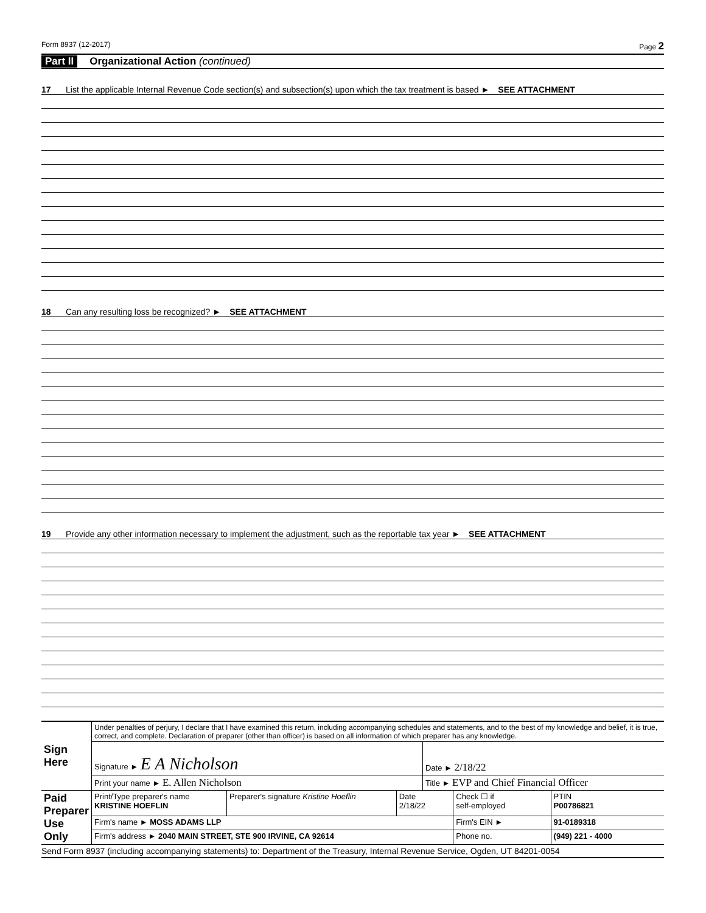Form 8937 (12-2017) Page 2
Part II Organizational Action (continued)
17 List the applicable Internal Revenue Code section(s) and subsection(s) upon which the tax treatment is based ► SEE ATTACHMENT
18 Can any resulting loss be recognized? ► SEE ATTACHMENT
19 Provide any other information necessary to implement the adjustment, such as the reportable tax year ► SEE ATTACHMENT
| Sign Here | Under penalties of perjury, I declare that I have examined this return, including accompanying schedules and statements, and to the best of my knowledge and belief, it is true, correct, and complete. Declaration of preparer (other than officer) is based on all information of which preparer has any knowledge. | | | | | |
| | Signature ► E A Nicholson | | | Date ► 2/18/22 | | |
| | Print your name ► E. Allen Nicholson | | | Title ► EVP and Chief Financial Officer | | |
| Paid Preparer Use Only | Print/Type preparer's name KRISTINE HOEFLIN | Preparer's signature Kristine Hoeflin | Date 2/18/22 | | Check ☐ if self-employed | PTIN P00786821 |
| | Firm's name ► MOSS ADAMS LLP | | | | Firm's EIN ► | 91-0189318 |
| | Firm's address ► 2040 MAIN STREET, STE 900 IRVINE, CA 92614 | | | | Phone no. | (949) 221 - 4000 |
Send Form 8937 (including accompanying statements) to: Department of the Treasury, Internal Revenue Service, Ogden, UT 84201-0054